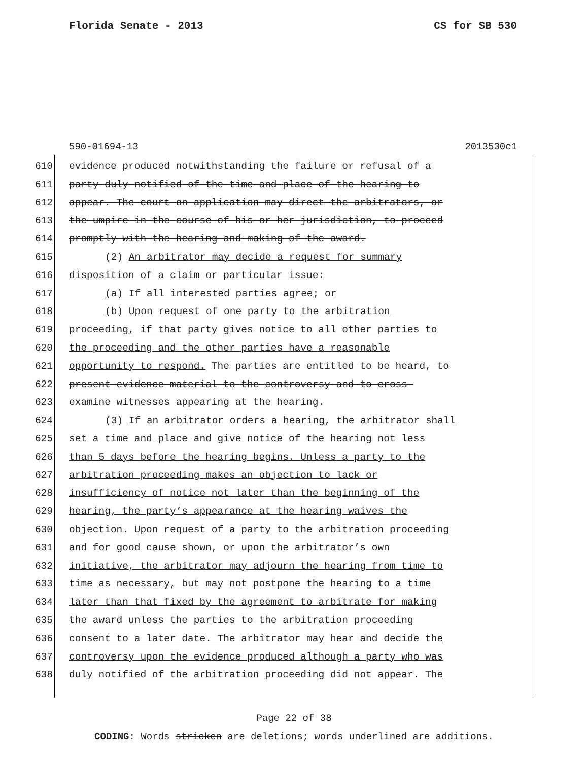Florida Senate - 2013 CS for SB 530
590-01694-13 2013530c1
610 evidence produced notwithstanding the failure or refusal of a
611 party duly notified of the time and place of the hearing to
612 appear. The court on application may direct the arbitrators, or
613 the umpire in the course of his or her jurisdiction, to proceed
614 promptly with the hearing and making of the award.
615 (2) An arbitrator may decide a request for summary
616 disposition of a claim or particular issue:
617 (a) If all interested parties agree; or
618 (b) Upon request of one party to the arbitration
619 proceeding, if that party gives notice to all other parties to
620 the proceeding and the other parties have a reasonable
621 opportunity to respond. The parties are entitled to be heard, to
622 present evidence material to the controversy and to cross-
623 examine witnesses appearing at the hearing.
624 (3) If an arbitrator orders a hearing, the arbitrator shall
625 set a time and place and give notice of the hearing not less
626 than 5 days before the hearing begins. Unless a party to the
627 arbitration proceeding makes an objection to lack or
628 insufficiency of notice not later than the beginning of the
629 hearing, the party’s appearance at the hearing waives the
630 objection. Upon request of a party to the arbitration proceeding
631 and for good cause shown, or upon the arbitrator’s own
632 initiative, the arbitrator may adjourn the hearing from time to
633 time as necessary, but may not postpone the hearing to a time
634 later than that fixed by the agreement to arbitrate for making
635 the award unless the parties to the arbitration proceeding
636 consent to a later date. The arbitrator may hear and decide the
637 controversy upon the evidence produced although a party who was
638 duly notified of the arbitration proceeding did not appear. The
Page 22 of 38
CODING: Words stricken are deletions; words underlined are additions.